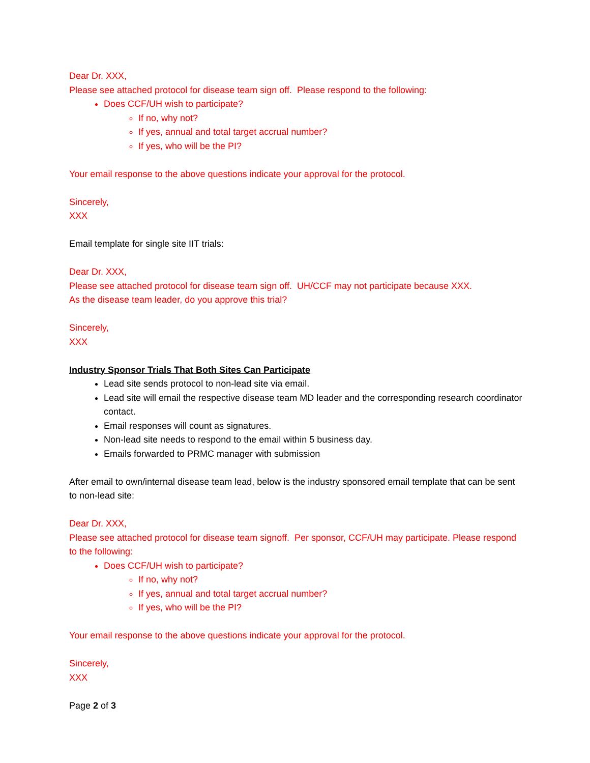Dear Dr. XXX,
Please see attached protocol for disease team sign off. Please respond to the following:
Does CCF/UH wish to participate?
If no, why not?
If yes, annual and total target accrual number?
If yes, who will be the PI?
Your email response to the above questions indicate your approval for the protocol.
Sincerely,
XXX
Email template for single site IIT trials:
Dear Dr. XXX,
Please see attached protocol for disease team sign off. UH/CCF may not participate because XXX.
As the disease team leader, do you approve this trial?
Sincerely,
XXX
Industry Sponsor Trials That Both Sites Can Participate
Lead site sends protocol to non-lead site via email.
Lead site will email the respective disease team MD leader and the corresponding research coordinator contact.
Email responses will count as signatures.
Non-lead site needs to respond to the email within 5 business day.
Emails forwarded to PRMC manager with submission
After email to own/internal disease team lead, below is the industry sponsored email template that can be sent to non-lead site:
Dear Dr. XXX,
Please see attached protocol for disease team signoff. Per sponsor, CCF/UH may participate. Please respond to the following:
Does CCF/UH wish to participate?
If no, why not?
If yes, annual and total target accrual number?
If yes, who will be the PI?
Your email response to the above questions indicate your approval for the protocol.
Sincerely,
XXX
Page 2 of 3